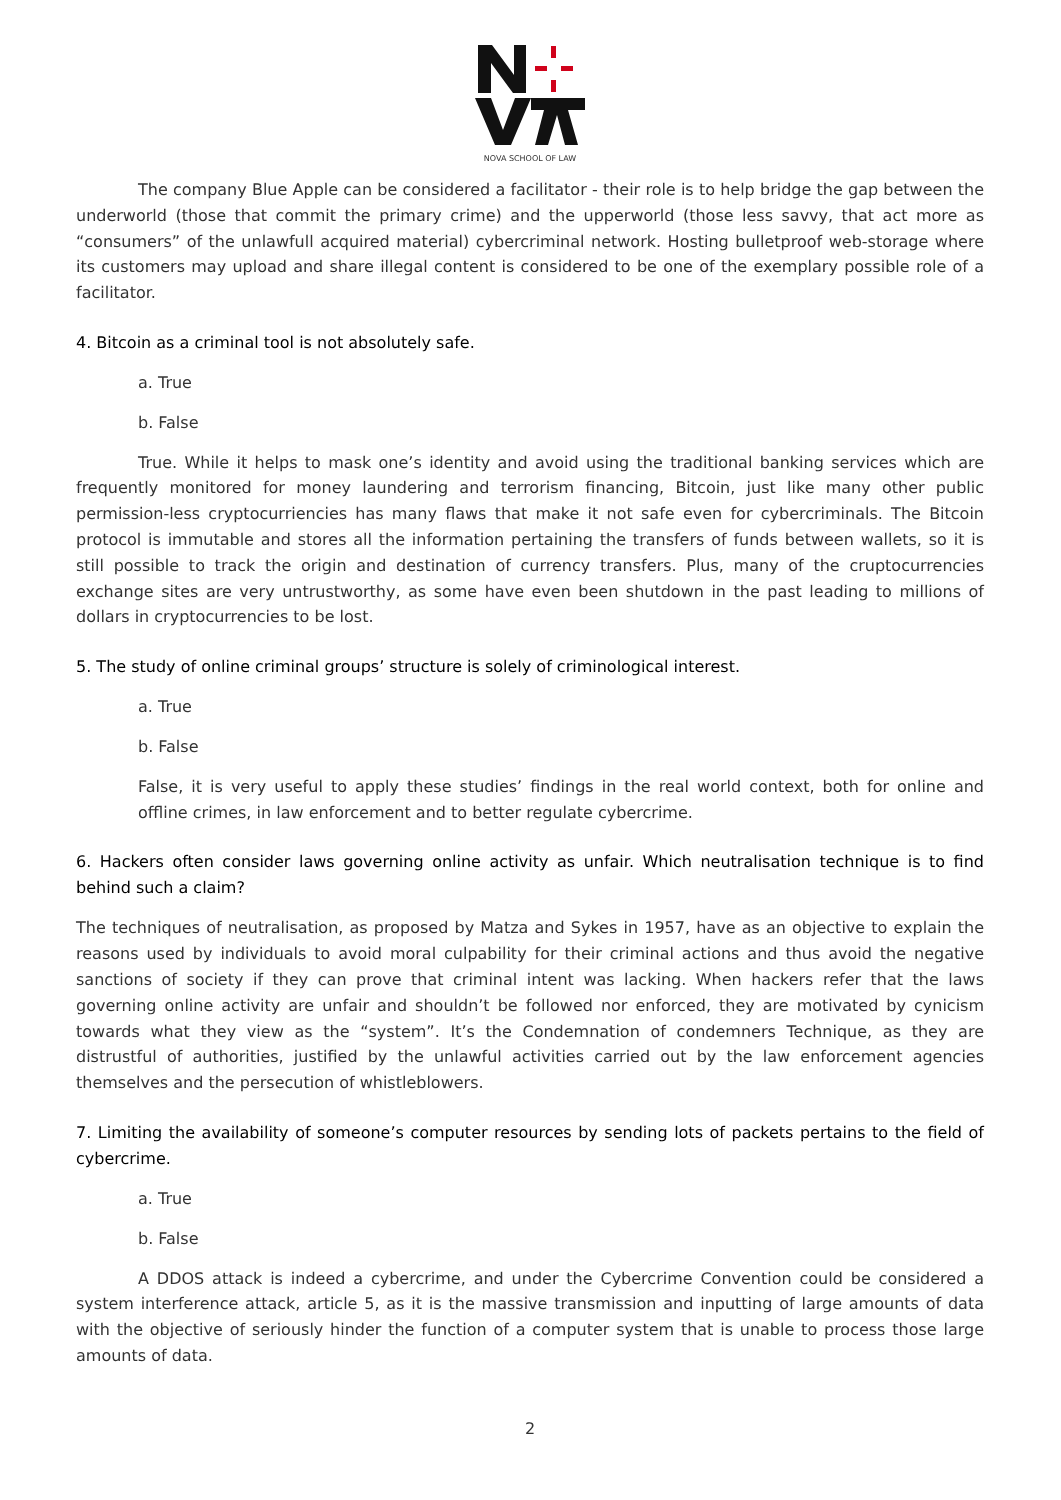NOVA SCHOOL OF LAW
The company Blue Apple can be considered a facilitator - their role is to help bridge the gap between the underworld (those that commit the primary crime) and the upperworld (those less savvy, that act more as “consumers” of the unlawfull acquired material) cybercriminal network. Hosting bulletproof web-storage where its customers may upload and share illegal content is considered to be one of the exemplary possible role of a facilitator.
4. Bitcoin as a criminal tool is not absolutely safe.
a. True
b. False
True. While it helps to mask one’s identity and avoid using the traditional banking services which are frequently monitored for money laundering and terrorism financing, Bitcoin, just like many other public permission-less cryptocurriencies has many flaws that make it not safe even for cybercriminals. The Bitcoin protocol is immutable and stores all the information pertaining the transfers of funds between wallets, so it is still possible to track the origin and destination of currency transfers. Plus, many of the cruptocurrencies exchange sites are very untrustworthy, as some have even been shutdown in the past leading to millions of dollars in cryptocurrencies to be lost.
5. The study of online criminal groups’ structure is solely of criminological interest.
a. True
b. False
False, it is very useful to apply these studies’ findings in the real world context, both for online and offline crimes, in law enforcement and to better regulate cybercrime.
6. Hackers often consider laws governing online activity as unfair. Which neutralisation technique is to find behind such a claim?
The techniques of neutralisation, as proposed by Matza and Sykes in 1957, have as an objective to explain the reasons used by individuals to avoid moral culpability for their criminal actions and thus avoid the negative sanctions of society if they can prove that criminal intent was lacking. When hackers refer that the laws governing online activity are unfair and shouldn’t be followed nor enforced, they are motivated by cynicism towards what they view as the “system”. It’s the Condemnation of condemners Technique, as they are distrustful of authorities, justified by the unlawful activities carried out by the law enforcement agencies themselves and the persecution of whistleblowers.
7. Limiting the availability of someone’s computer resources by sending lots of packets pertains to the field of cybercrime.
a. True
b. False
A DDOS attack is indeed a cybercrime, and under the Cybercrime Convention could be considered a system interference attack, article 5, as it is the massive transmission and inputting of large amounts of data with the objective of seriously hinder the function of a computer system that is unable to process those large amounts of data.
2